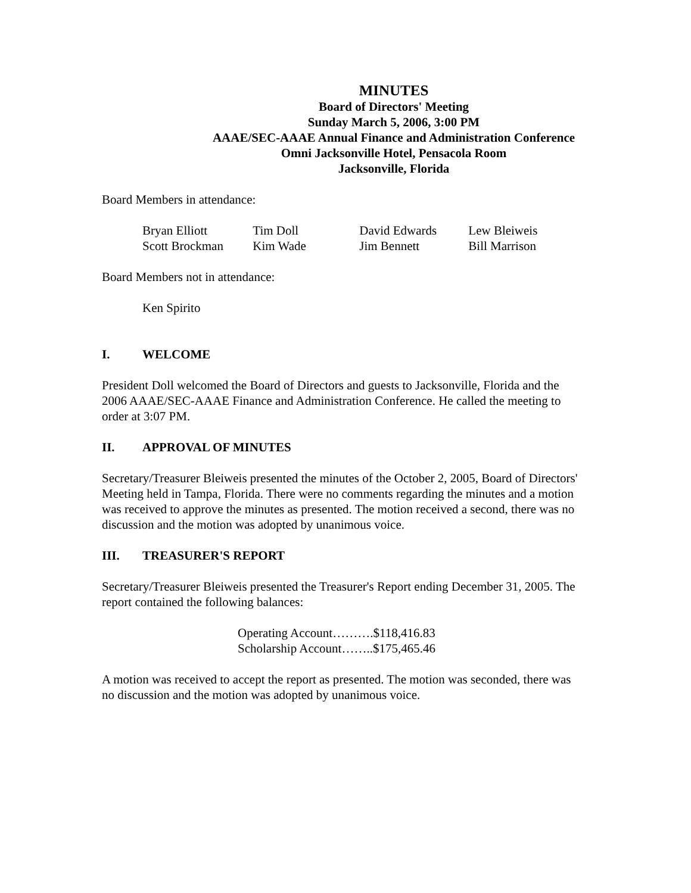MINUTES
Board of Directors' Meeting
Sunday March 5, 2006, 3:00 PM
AAAE/SEC-AAAE Annual Finance and Administration Conference
Omni Jacksonville Hotel, Pensacola Room
Jacksonville, Florida
Board Members in attendance:
| Bryan Elliott | Tim Doll | David Edwards | Lew Bleiweis |
| Scott Brockman | Kim Wade | Jim Bennett | Bill Marrison |
Board Members not in attendance:
Ken Spirito
I. WELCOME
President Doll welcomed the Board of Directors and guests to Jacksonville, Florida and the 2006 AAAE/SEC-AAAE Finance and Administration Conference. He called the meeting to order at 3:07 PM.
II. APPROVAL OF MINUTES
Secretary/Treasurer Bleiweis presented the minutes of the October 2, 2005, Board of Directors' Meeting held in Tampa, Florida. There were no comments regarding the minutes and a motion was received to approve the minutes as presented. The motion received a second, there was no discussion and the motion was adopted by unanimous voice.
III. TREASURER'S REPORT
Secretary/Treasurer Bleiweis presented the Treasurer's Report ending December 31, 2005. The report contained the following balances:
Operating Account……….$118,416.83
Scholarship Account……..$175,465.46
A motion was received to accept the report as presented. The motion was seconded, there was no discussion and the motion was adopted by unanimous voice.